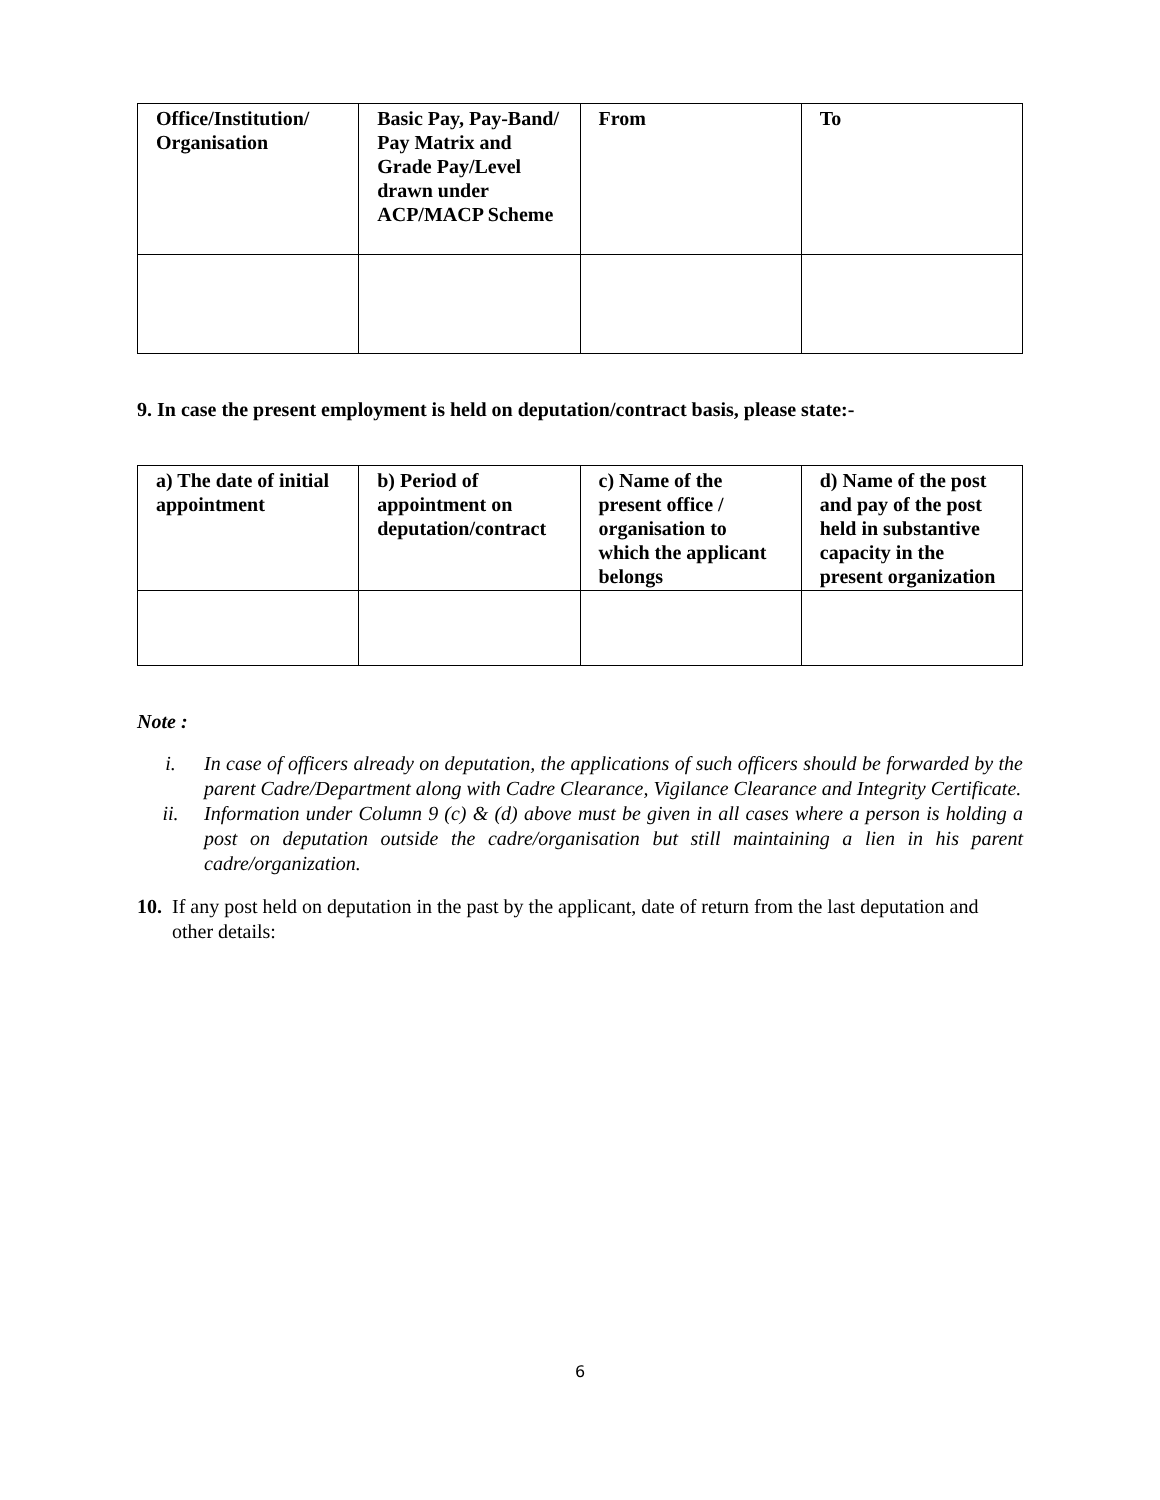| Office/Institution/ Organisation | Basic Pay, Pay-Band/ Pay Matrix and Grade Pay/Level drawn under ACP/MACP Scheme | From | To |
| --- | --- | --- | --- |
9. In case the present employment is held on deputation/contract basis, please state:-
| a) The date of initial appointment | b) Period of appointment on deputation/contract | c) Name of the present office / organisation to which the applicant belongs | d) Name of the post and pay of the post held in substantive capacity in the present organization |
| --- | --- | --- | --- |
Note :
i. In case of officers already on deputation, the applications of such officers should be forwarded by the parent Cadre/Department along with Cadre Clearance, Vigilance Clearance and Integrity Certificate.
ii. Information under Column 9 (c) & (d) above must be given in all cases where a person is holding a post on deputation outside the cadre/organisation but still maintaining a lien in his parent cadre/organization.
10. If any post held on deputation in the past by the applicant, date of return from the last deputation and other details:
6